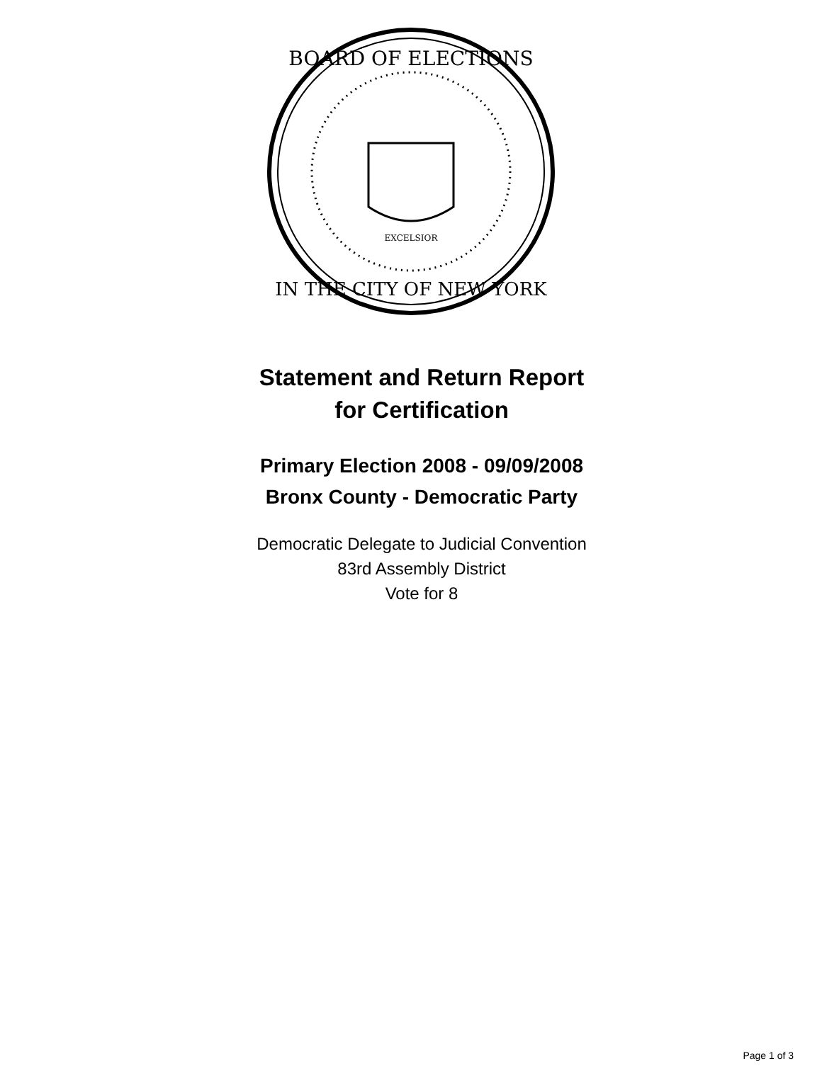BOARD OF ELECTIONS
IN THE CITY OF NEW YORK
EXCELSIOR
Statement and Return Report
for Certification
Primary Election 2008 - 09/09/2008
Bronx County - Democratic Party
Democratic Delegate to Judicial Convention
83rd Assembly District
Vote for 8
Page 1 of 3